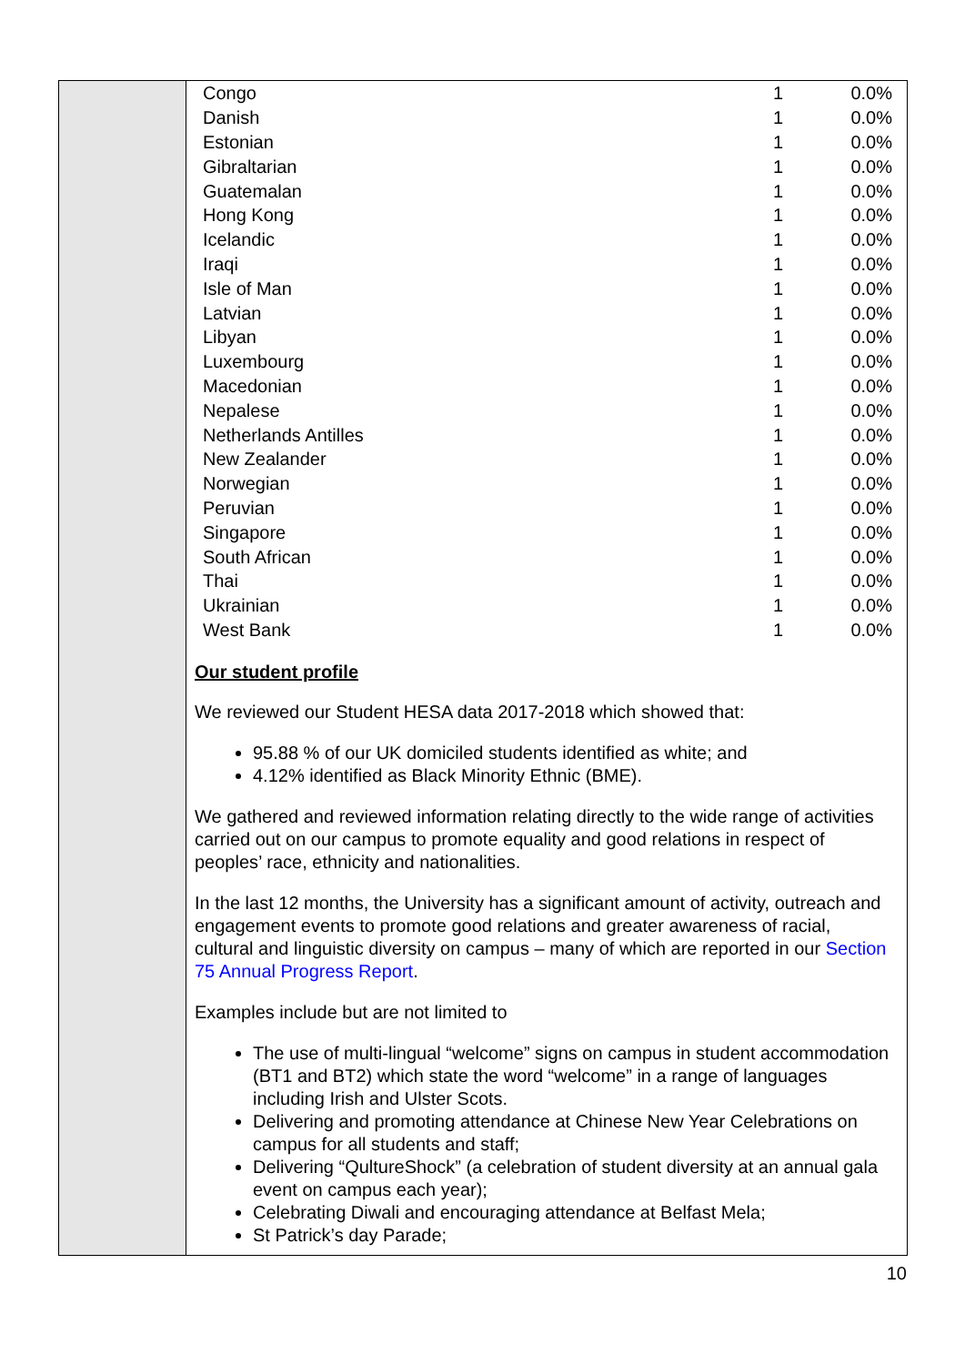| Congo | 1 | 0.0% |
| Danish | 1 | 0.0% |
| Estonian | 1 | 0.0% |
| Gibraltarian | 1 | 0.0% |
| Guatemalan | 1 | 0.0% |
| Hong Kong | 1 | 0.0% |
| Icelandic | 1 | 0.0% |
| Iraqi | 1 | 0.0% |
| Isle of Man | 1 | 0.0% |
| Latvian | 1 | 0.0% |
| Libyan | 1 | 0.0% |
| Luxembourg | 1 | 0.0% |
| Macedonian | 1 | 0.0% |
| Nepalese | 1 | 0.0% |
| Netherlands Antilles | 1 | 0.0% |
| New Zealander | 1 | 0.0% |
| Norwegian | 1 | 0.0% |
| Peruvian | 1 | 0.0% |
| Singapore | 1 | 0.0% |
| South African | 1 | 0.0% |
| Thai | 1 | 0.0% |
| Ukrainian | 1 | 0.0% |
| West Bank | 1 | 0.0% |
Our student profile
We reviewed our Student HESA data 2017-2018 which showed that:
95.88 % of our UK domiciled students identified as white; and
4.12% identified as Black Minority Ethnic (BME).
We gathered and reviewed information relating directly to the wide range of activities carried out on our campus to promote equality and good relations in respect of peoples’ race, ethnicity and nationalities.
In the last 12 months, the University has a significant amount of activity, outreach and engagement events to promote good relations and greater awareness of racial, cultural and linguistic diversity on campus – many of which are reported in our Section 75 Annual Progress Report.
Examples include but are not limited to
The use of multi-lingual “welcome” signs on campus in student accommodation (BT1 and BT2) which state the word “welcome” in a range of languages including Irish and Ulster Scots.
Delivering and promoting attendance at Chinese New Year Celebrations on campus for all students and staff;
Delivering “QultureShock” (a celebration of student diversity at an annual gala event on campus each year);
Celebrating Diwali and encouraging attendance at Belfast Mela;
St Patrick’s day Parade;
10